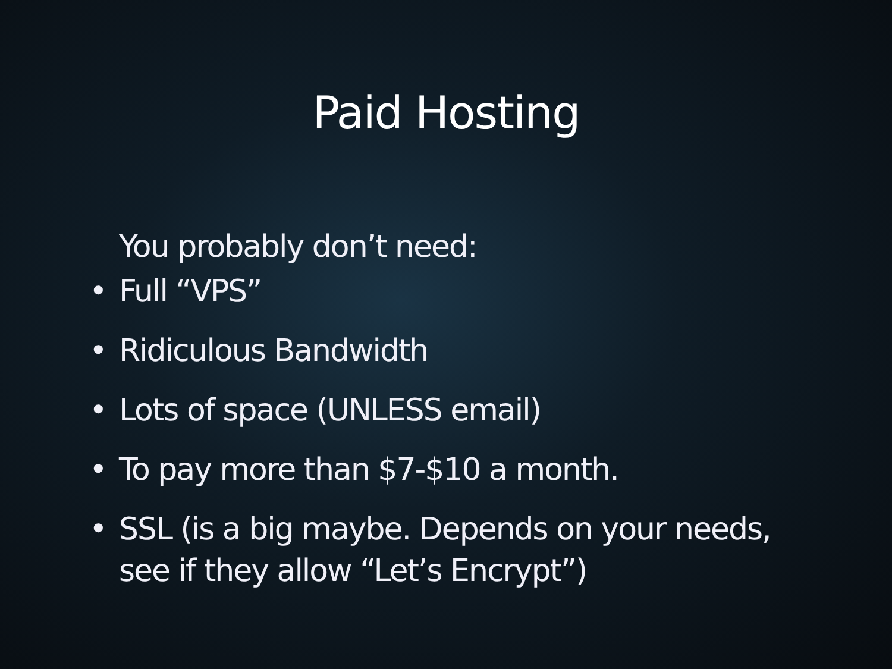Paid Hosting
You probably don’t need:
• Full “VPS”
• Ridiculous Bandwidth
• Lots of space (UNLESS email)
• To pay more than $7-$10 a month.
• SSL (is a big maybe. Depends on your needs, see if they allow “Let’s Encrypt”)